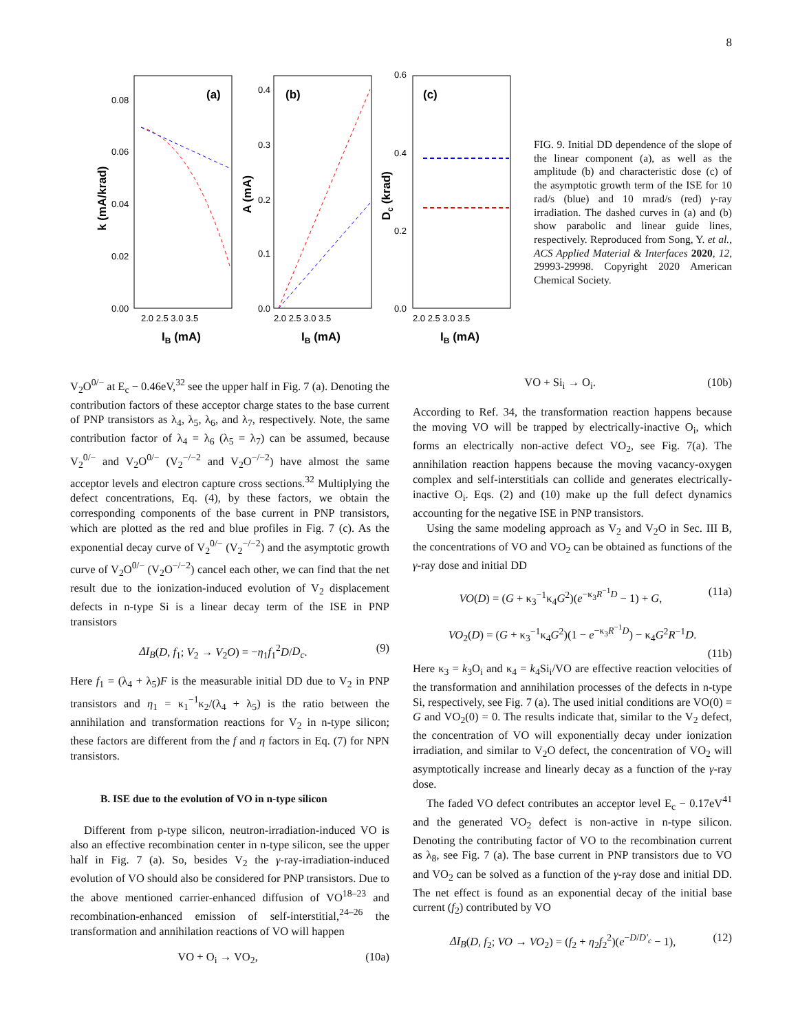8
(a)
(b)
(c)
0.08
0.06
0.04
0.02
0.00
0.4
0.3
0.2
0.1
0.0
0.6
0.4
0.2
0.0
2.0 2.5 3.0 3.5
2.0 2.5 3.0 3.5
2.0 2.5 3.0 3.5
IB (mA)
IB (mA)
IB (mA)
k (mA/krad)
A (mA)
Dc (krad)
FIG. 9. Initial DD dependence of the slope of the linear component (a), as well as the amplitude (b) and characteristic dose (c) of the asymptotic growth term of the ISE for 10 rad/s (blue) and 10 mrad/s (red) γ-ray irradiation. The dashed curves in (a) and (b) show parabolic and linear guide lines, respectively. Reproduced from Song, Y. et al., ACS Applied Material & Interfaces 2020, 12, 29993-29998. Copyright 2020 American Chemical Society.
V<sub>2</sub>O<sup>0/−</sup> at E<sub>c</sub> − 0.46eV,<sup>32</sup> see the upper half in Fig. 7 (a). Denoting the contribution factors of these acceptor charge states to the base current of PNP transistors as λ<sub>4</sub>, λ<sub>5</sub>, λ<sub>6</sub>, and λ<sub>7</sub>, respectively. Note, the same contribution factor of λ<sub>4</sub> = λ<sub>6</sub> (λ<sub>5</sub> = λ<sub>7</sub>) can be assumed, because V<sub>2</sub><sup>0/−</sup> and V<sub>2</sub>O<sup>0/−</sup> (V<sub>2</sub><sup>−/−2</sup> and V<sub>2</sub>O<sup>−/−2</sup>) have almost the same acceptor levels and electron capture cross sections.<sup>32</sup> Multiplying the defect concentrations, Eq. (4), by these factors, we obtain the corresponding components of the base current in PNP transistors, which are plotted as the red and blue profiles in Fig. 7 (c). As the exponential decay curve of V<sub>2</sub><sup>0/−</sup> (V<sub>2</sub><sup>−/−2</sup>) and the asymptotic growth curve of V<sub>2</sub>O<sup>0/−</sup> (V<sub>2</sub>O<sup>−/−2</sup>) cancel each other, we can find that the net result due to the ionization-induced evolution of V<sub>2</sub> displacement defects in n-type Si is a linear decay term of the ISE in PNP transistors
ΔI<sub>B</sub>(D, f<sub>1</sub>; V<sub>2</sub> → V<sub>2</sub>O) = −η<sub>1</sub>f<sub>1</sub><sup>2</sup>D/D<sub>c</sub>. (9)
Here f<sub>1</sub> = (λ<sub>4</sub> + λ<sub>5</sub>)F is the measurable initial DD due to V<sub>2</sub> in PNP transistors and η<sub>1</sub> = κ<sub>1</sub><sup>−1</sup>κ<sub>2</sub>/(λ<sub>4</sub> + λ<sub>5</sub>) is the ratio between the annihilation and transformation reactions for V<sub>2</sub> in n-type silicon; these factors are different from the f and η factors in Eq. (7) for NPN transistors.
B. ISE due to the evolution of VO in n-type silicon
Different from p-type silicon, neutron-irradiation-induced VO is also an effective recombination center in n-type silicon, see the upper half in Fig. 7 (a). So, besides V<sub>2</sub> the γ-ray-irradiation-induced evolution of VO should also be considered for PNP transistors. Due to the above mentioned carrier-enhanced diffusion of VO<sup>18–23</sup> and recombination-enhanced emission of self-interstitial,<sup>24–26</sup> the transformation and annihilation reactions of VO will happen
VO + O<sub>i</sub> → VO<sub>2</sub>, (10a)
VO + Si<sub>i</sub> → O<sub>i</sub>. (10b)
According to Ref. 34, the transformation reaction happens because the moving VO will be trapped by electrically-inactive O<sub>i</sub>, which forms an electrically non-active defect VO<sub>2</sub>, see Fig. 7(a). The annihilation reaction happens because the moving vacancy-oxygen complex and self-interstitials can collide and generates electrically-inactive O<sub>i</sub>. Eqs. (2) and (10) make up the full defect dynamics accounting for the negative ISE in PNP transistors.
Using the same modeling approach as V<sub>2</sub> and V<sub>2</sub>O in Sec. III B, the concentrations of VO and VO<sub>2</sub> can be obtained as functions of the γ-ray dose and initial DD
VO(D) = (G + κ<sub>3</sub><sup>−1</sup>κ<sub>4</sub>G<sup>2</sup>)(e<sup>−κ<sub>3</sub>R<sup>−1</sup>D</sup> − 1) + G, (11a)
VO<sub>2</sub>(D) = (G + κ<sub>3</sub><sup>−1</sup>κ<sub>4</sub>G<sup>2</sup>)(1 − e<sup>−κ<sub>3</sub>R<sup>−1</sup>D</sup>) − κ<sub>4</sub>G<sup>2</sup>R<sup>−1</sup>D.
(11b)
Here κ<sub>3</sub> = k<sub>3</sub>O<sub>i</sub> and κ<sub>4</sub> = k<sub>4</sub>Si<sub>i</sub>/VO are effective reaction velocities of the transformation and annihilation processes of the defects in n-type Si, respectively, see Fig. 7 (a). The used initial conditions are VO(0) = G and VO<sub>2</sub>(0) = 0. The results indicate that, similar to the V<sub>2</sub> defect, the concentration of VO will exponentially decay under ionization irradiation, and similar to V<sub>2</sub>O defect, the concentration of VO<sub>2</sub> will asymptotically increase and linearly decay as a function of the γ-ray dose.
The faded VO defect contributes an acceptor level E<sub>c</sub> − 0.17eV<sup>41</sup> and the generated VO<sub>2</sub> defect is non-active in n-type silicon. Denoting the contributing factor of VO to the recombination current as λ<sub>8</sub>, see Fig. 7 (a). The base current in PNP transistors due to VO and VO<sub>2</sub> can be solved as a function of the γ-ray dose and initial DD. The net effect is found as an exponential decay of the initial base current (f<sub>2</sub>) contributed by VO
ΔI<sub>B</sub>(D, f<sub>2</sub>; VO → VO<sub>2</sub>) = (f<sub>2</sub> + η<sub>2</sub>f<sub>2</sub><sup>2</sup>)(e<sup>−D/D′<sub>c</sub></sup> − 1), (12)